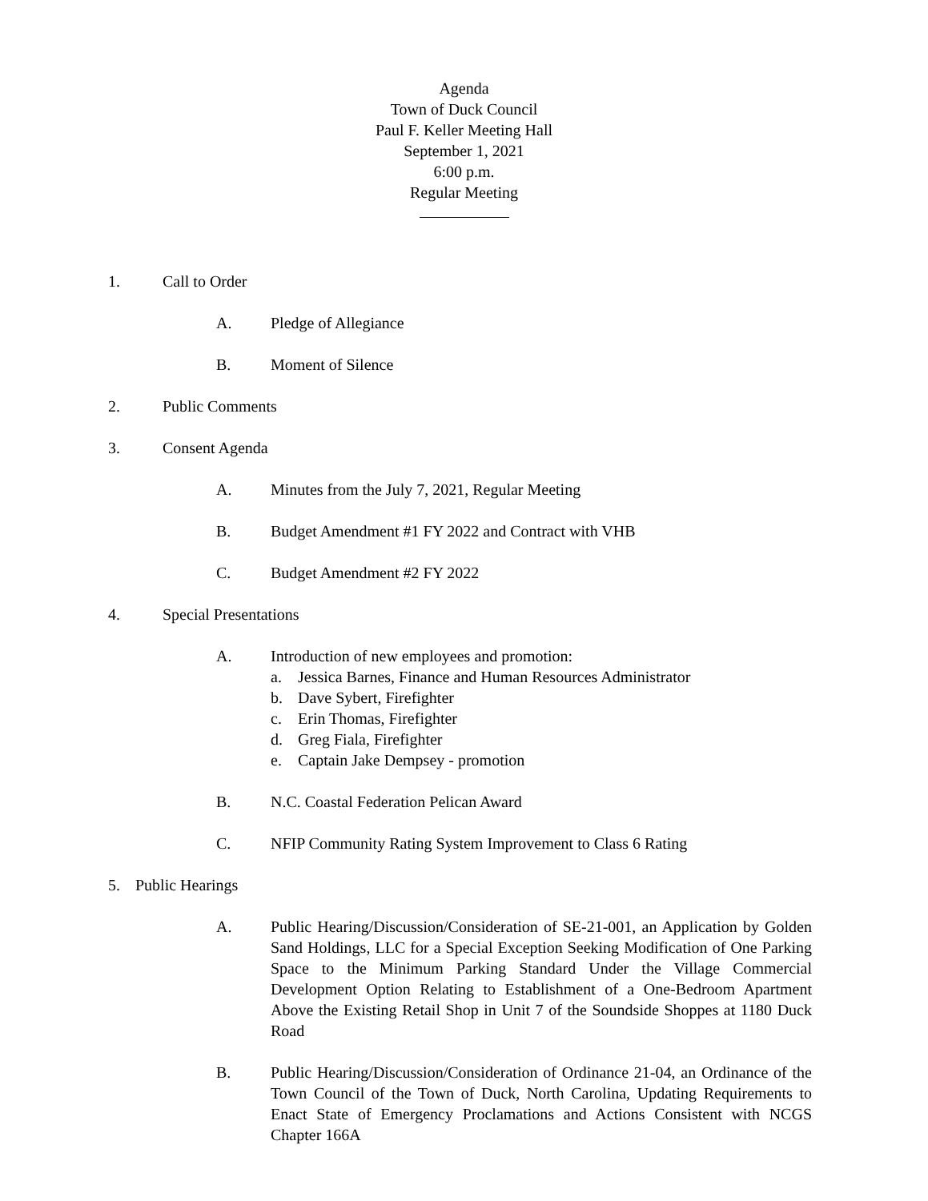Agenda
Town of Duck Council
Paul F. Keller Meeting Hall
September 1, 2021
6:00 p.m.
Regular Meeting
1. Call to Order
A. Pledge of Allegiance
B. Moment of Silence
2. Public Comments
3. Consent Agenda
A. Minutes from the July 7, 2021, Regular Meeting
B. Budget Amendment #1 FY 2022 and Contract with VHB
C. Budget Amendment #2 FY 2022
4. Special Presentations
A. Introduction of new employees and promotion:
a. Jessica Barnes, Finance and Human Resources Administrator
b. Dave Sybert, Firefighter
c. Erin Thomas, Firefighter
d. Greg Fiala, Firefighter
e. Captain Jake Dempsey - promotion
B. N.C. Coastal Federation Pelican Award
C. NFIP Community Rating System Improvement to Class 6 Rating
5. Public Hearings
A. Public Hearing/Discussion/Consideration of SE-21-001, an Application by Golden Sand Holdings, LLC for a Special Exception Seeking Modification of One Parking Space to the Minimum Parking Standard Under the Village Commercial Development Option Relating to Establishment of a One-Bedroom Apartment Above the Existing Retail Shop in Unit 7 of the Soundside Shoppes at 1180 Duck Road
B. Public Hearing/Discussion/Consideration of Ordinance 21-04, an Ordinance of the Town Council of the Town of Duck, North Carolina, Updating Requirements to Enact State of Emergency Proclamations and Actions Consistent with NCGS Chapter 166A